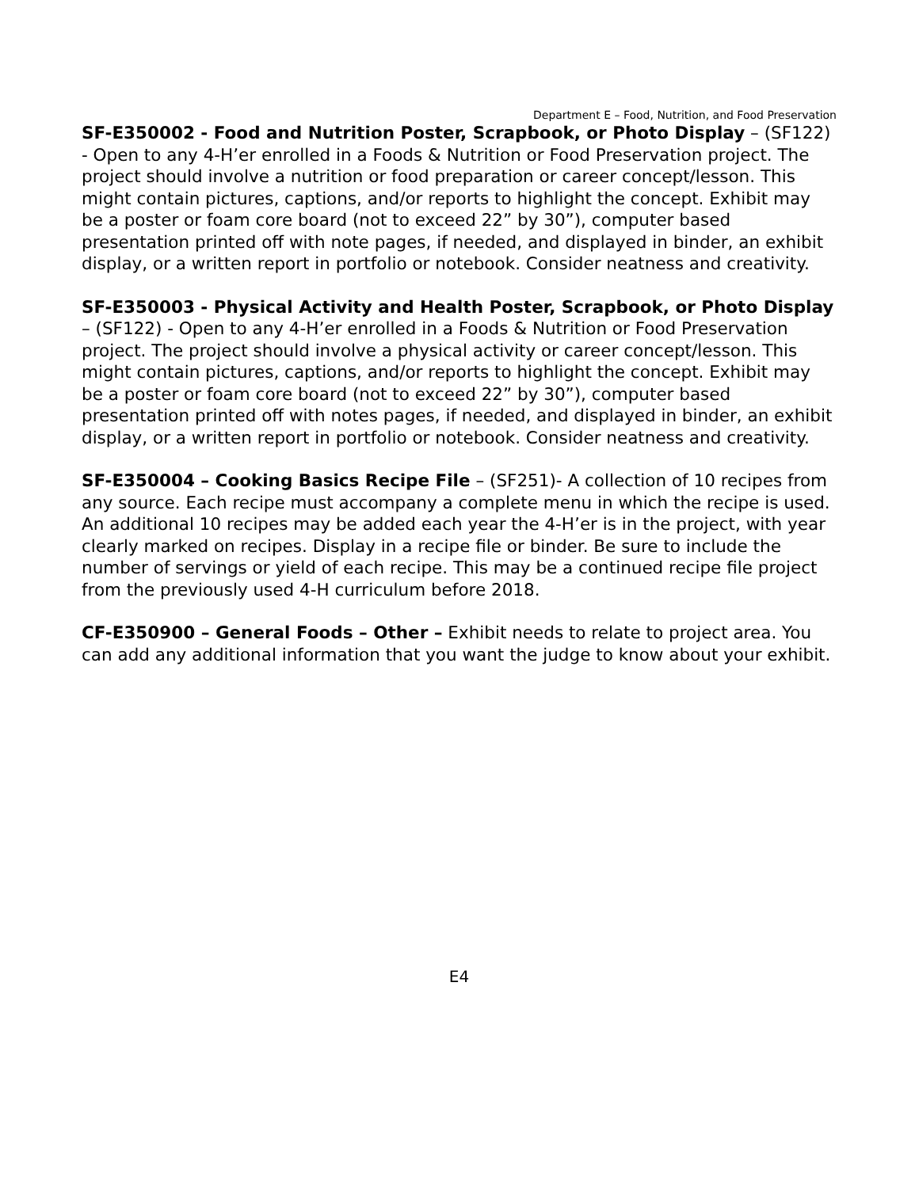Department E – Food, Nutrition, and Food Preservation
SF-E350002 - Food and Nutrition Poster, Scrapbook, or Photo Display – (SF122) - Open to any 4-H’er enrolled in a Foods & Nutrition or Food Preservation project. The project should involve a nutrition or food preparation or career concept/lesson. This might contain pictures, captions, and/or reports to highlight the concept. Exhibit may be a poster or foam core board (not to exceed 22” by 30”), computer based presentation printed off with note pages, if needed, and displayed in binder, an exhibit display, or a written report in portfolio or notebook. Consider neatness and creativity.
SF-E350003 - Physical Activity and Health Poster, Scrapbook, or Photo Display – (SF122) - Open to any 4-H’er enrolled in a Foods & Nutrition or Food Preservation project. The project should involve a physical activity or career concept/lesson. This might contain pictures, captions, and/or reports to highlight the concept. Exhibit may be a poster or foam core board (not to exceed 22” by 30”), computer based presentation printed off with notes pages, if needed, and displayed in binder, an exhibit display, or a written report in portfolio or notebook. Consider neatness and creativity.
SF-E350004 – Cooking Basics Recipe File – (SF251)- A collection of 10 recipes from any source. Each recipe must accompany a complete menu in which the recipe is used. An additional 10 recipes may be added each year the 4-H’er is in the project, with year clearly marked on recipes. Display in a recipe file or binder. Be sure to include the number of servings or yield of each recipe. This may be a continued recipe file project from the previously used 4-H curriculum before 2018.
CF-E350900 – General Foods – Other – Exhibit needs to relate to project area. You can add any additional information that you want the judge to know about your exhibit.
E4